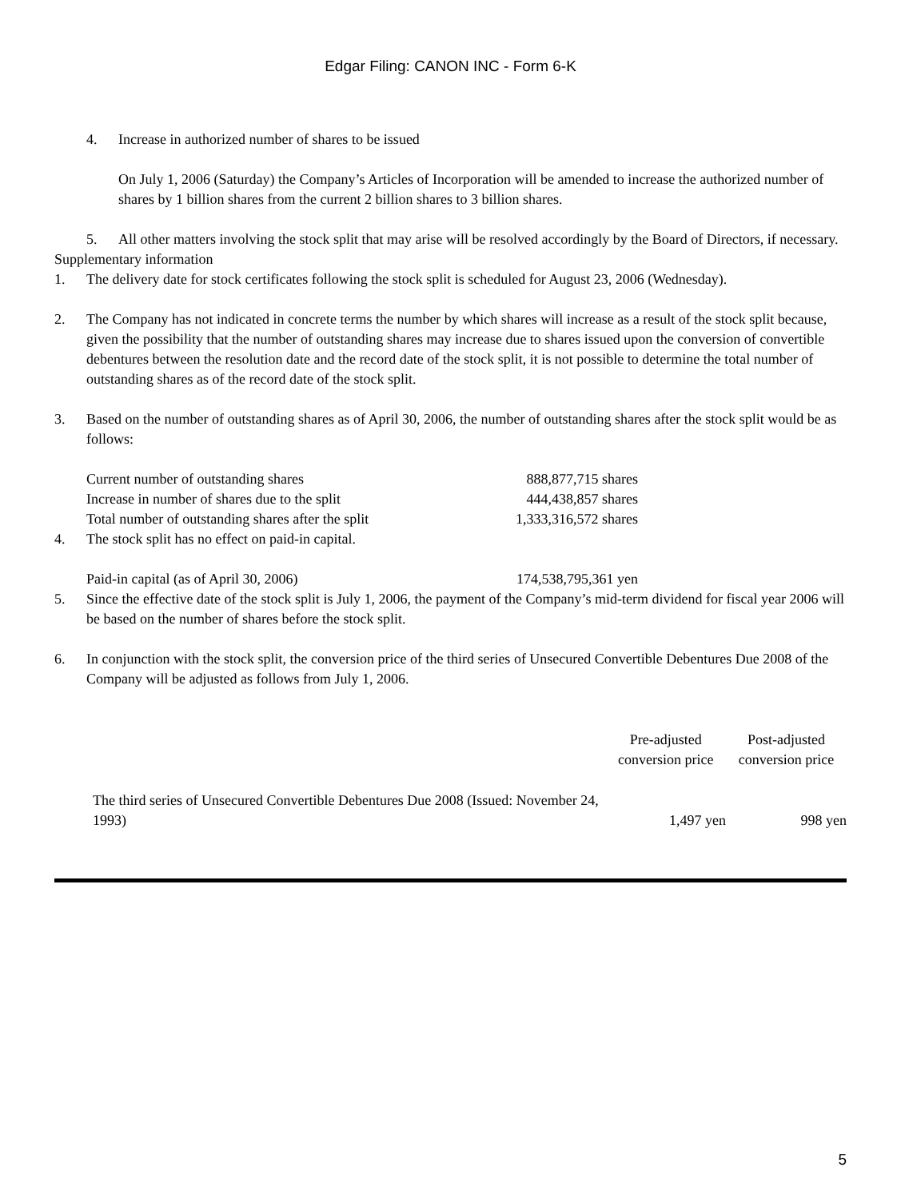Edgar Filing: CANON INC - Form 6-K
4. Increase in authorized number of shares to be issued
On July 1, 2006 (Saturday) the Company’s Articles of Incorporation will be amended to increase the authorized number of shares by 1 billion shares from the current 2 billion shares to 3 billion shares.
5. All other matters involving the stock split that may arise will be resolved accordingly by the Board of Directors, if necessary.
Supplementary information
1. The delivery date for stock certificates following the stock split is scheduled for August 23, 2006 (Wednesday).
2. The Company has not indicated in concrete terms the number by which shares will increase as a result of the stock split because, given the possibility that the number of outstanding shares may increase due to shares issued upon the conversion of convertible debentures between the resolution date and the record date of the stock split, it is not possible to determine the total number of outstanding shares as of the record date of the stock split.
3. Based on the number of outstanding shares as of April 30, 2006, the number of outstanding shares after the stock split would be as follows:
| Current number of outstanding shares | 888,877,715 shares |
| Increase in number of shares due to the split | 444,438,857 shares |
| Total number of outstanding shares after the split | 1,333,316,572 shares |
4. The stock split has no effect on paid-in capital.
| Paid-in capital (as of April 30, 2006) | 174,538,795,361 yen |
5. Since the effective date of the stock split is July 1, 2006, the payment of the Company’s mid-term dividend for fiscal year 2006 will be based on the number of shares before the stock split.
6. In conjunction with the stock split, the conversion price of the third series of Unsecured Convertible Debentures Due 2008 of the Company will be adjusted as follows from July 1, 2006.
| | Pre-adjusted conversion price | Post-adjusted conversion price |
| The third series of Unsecured Convertible Debentures Due 2008 (Issued: November 24, 1993) | 1,497 yen | 998 yen |
5